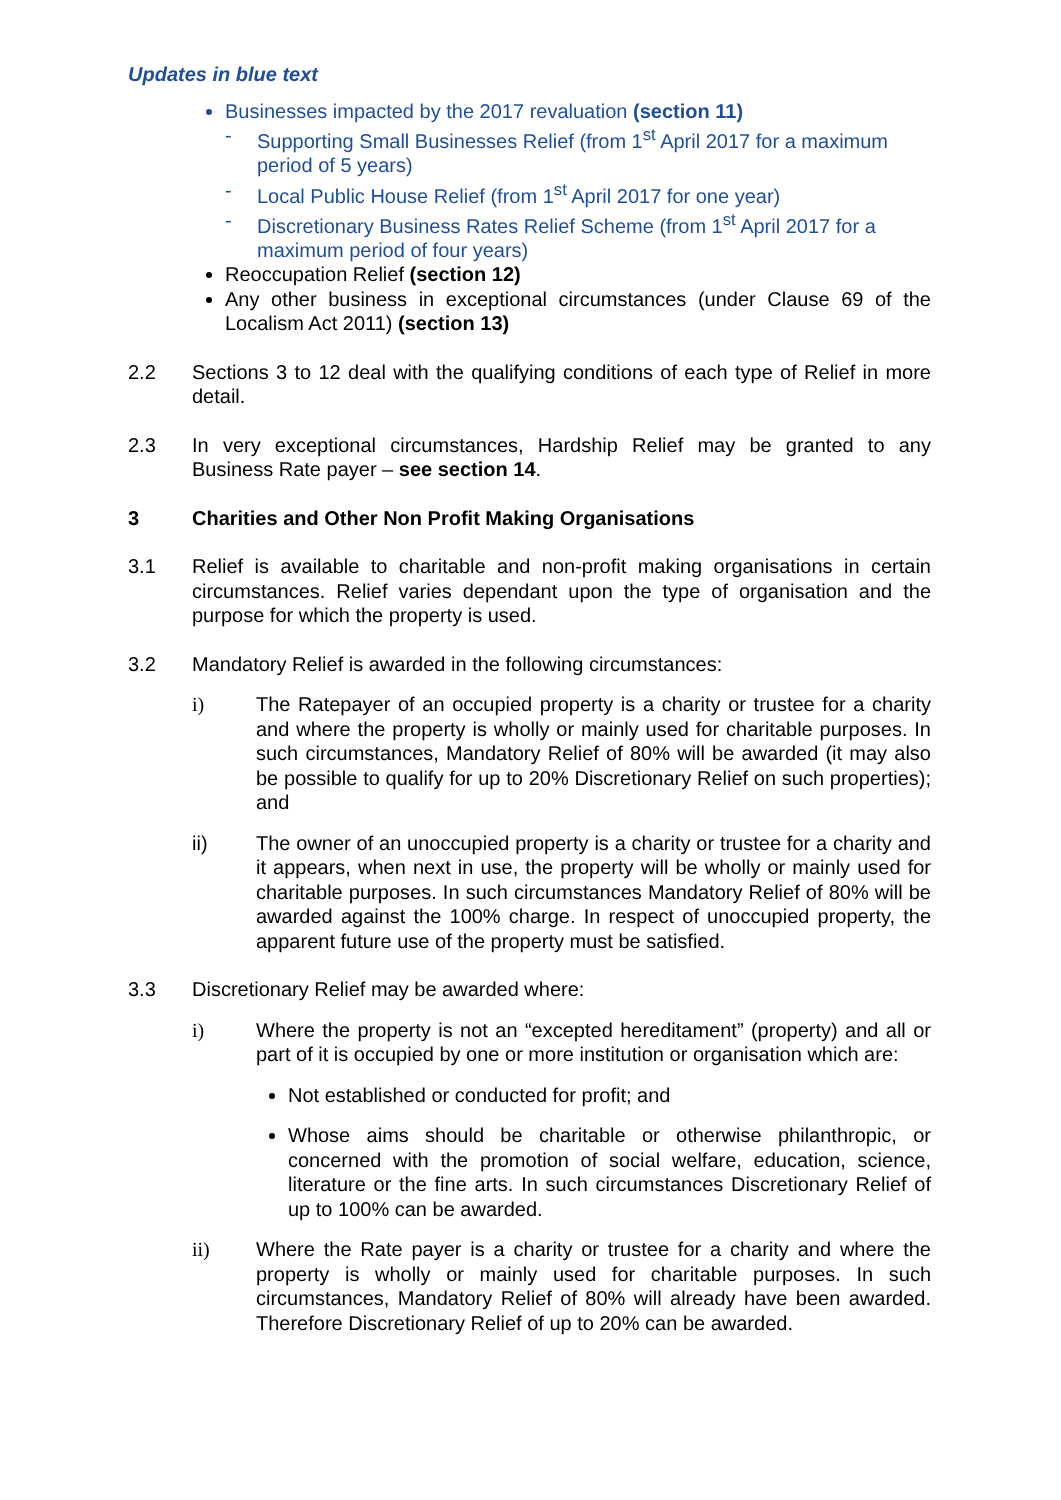Updates in blue text
Businesses impacted by the 2017 revaluation (section 11)
- Supporting Small Businesses Relief (from 1<sup>st</sup> April 2017 for a maximum period of 5 years)
- Local Public House Relief (from 1<sup>st</sup> April 2017 for one year)
- Discretionary Business Rates Relief Scheme (from 1<sup>st</sup> April 2017 for a maximum period of four years)
Reoccupation Relief (section 12)
Any other business in exceptional circumstances (under Clause 69 of the Localism Act 2011) (section 13)
2.2 Sections 3 to 12 deal with the qualifying conditions of each type of Relief in more detail.
2.3 In very exceptional circumstances, Hardship Relief may be granted to any Business Rate payer – see section 14.
3 Charities and Other Non Profit Making Organisations
3.1 Relief is available to charitable and non-profit making organisations in certain circumstances. Relief varies dependant upon the type of organisation and the purpose for which the property is used.
3.2 Mandatory Relief is awarded in the following circumstances:
i) The Ratepayer of an occupied property is a charity or trustee for a charity and where the property is wholly or mainly used for charitable purposes. In such circumstances, Mandatory Relief of 80% will be awarded (it may also be possible to qualify for up to 20% Discretionary Relief on such properties); and
ii) The owner of an unoccupied property is a charity or trustee for a charity and it appears, when next in use, the property will be wholly or mainly used for charitable purposes. In such circumstances Mandatory Relief of 80% will be awarded against the 100% charge. In respect of unoccupied property, the apparent future use of the property must be satisfied.
3.3 Discretionary Relief may be awarded where:
i) Where the property is not an “excepted hereditament” (property) and all or part of it is occupied by one or more institution or organisation which are:
Not established or conducted for profit; and
Whose aims should be charitable or otherwise philanthropic, or concerned with the promotion of social welfare, education, science, literature or the fine arts. In such circumstances Discretionary Relief of up to 100% can be awarded.
ii) Where the Rate payer is a charity or trustee for a charity and where the property is wholly or mainly used for charitable purposes. In such circumstances, Mandatory Relief of 80% will already have been awarded. Therefore Discretionary Relief of up to 20% can be awarded.